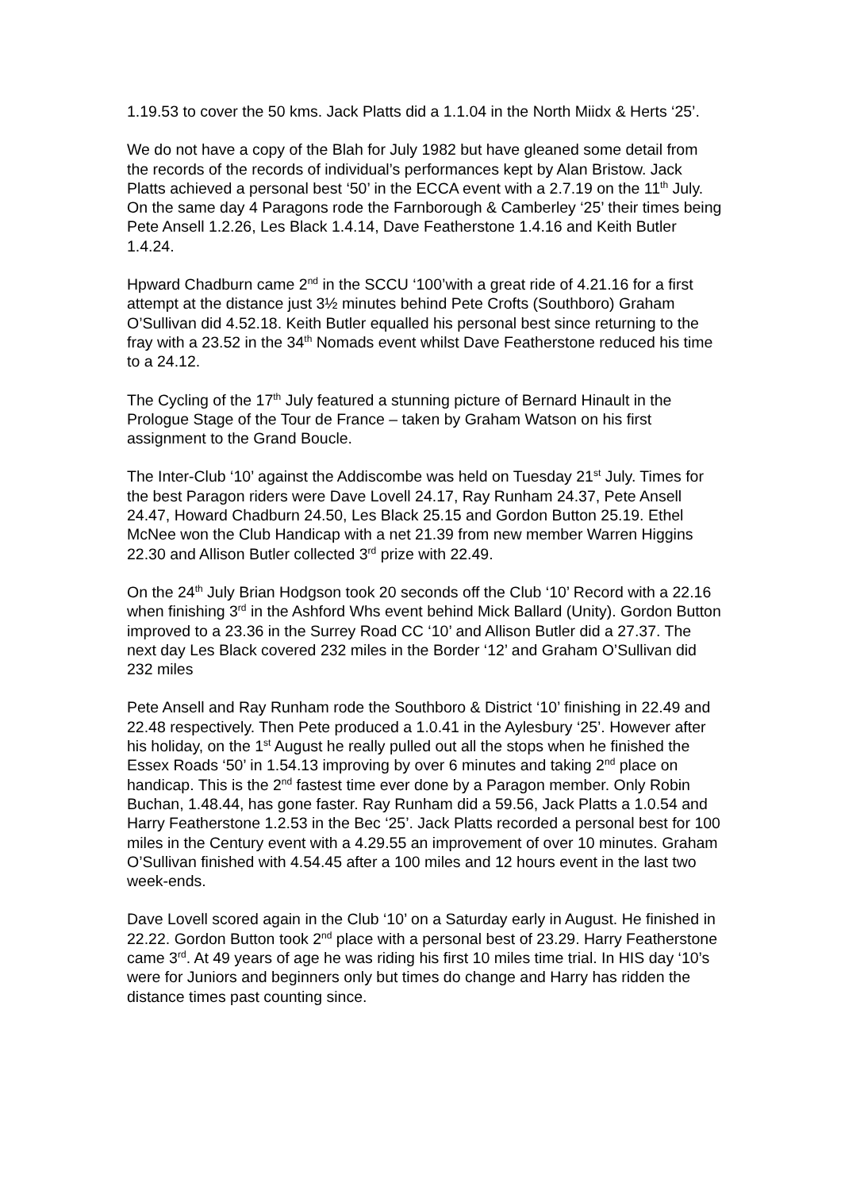1.19.53 to cover the 50 kms. Jack Platts did a 1.1.04 in the North Miidx & Herts ‘25’.
We do not have a copy of the Blah for July 1982 but have gleaned some detail from the records of the records of individual’s performances kept by Alan Bristow. Jack Platts achieved a personal best ‘50’ in the ECCA event with a 2.7.19 on the 11<sup>th</sup> July. On the same day 4 Paragons rode the Farnborough & Camberley ‘25’ their times being Pete Ansell 1.2.26, Les Black 1.4.14, Dave Featherstone 1.4.16 and Keith Butler 1.4.24.
Hpward Chadburn came 2<sup>nd</sup> in the SCCU ‘100’with a great ride of 4.21.16 for a first attempt at the distance just 3½ minutes behind Pete Crofts (Southboro) Graham O’Sullivan did 4.52.18. Keith Butler equalled his personal best since returning to the fray with a 23.52 in the 34<sup>th</sup> Nomads event whilst Dave Featherstone reduced his time to a 24.12.
The Cycling of the 17<sup>th</sup> July featured a stunning picture of Bernard Hinault in the Prologue Stage of the Tour de France – taken by Graham Watson on his first assignment to the Grand Boucle.
The Inter-Club ‘10’ against the Addiscombe was held on Tuesday 21<sup>st</sup> July. Times for the best Paragon riders were Dave Lovell 24.17, Ray Runham 24.37, Pete Ansell 24.47, Howard Chadburn 24.50, Les Black 25.15 and Gordon Button 25.19. Ethel McNee won the Club Handicap with a net 21.39 from new member Warren Higgins 22.30 and Allison Butler collected 3<sup>rd</sup> prize with 22.49.
On the 24<sup>th</sup> July Brian Hodgson took 20 seconds off the Club ‘10’ Record with a 22.16 when finishing 3<sup>rd</sup> in the Ashford Whs event behind Mick Ballard (Unity). Gordon Button improved to a 23.36 in the Surrey Road CC ‘10’ and Allison Butler did a 27.37. The next day Les Black covered 232 miles in the Border ‘12’ and Graham O’Sullivan did 232 miles
Pete Ansell and Ray Runham rode the Southboro & District ‘10’ finishing in 22.49 and 22.48 respectively. Then Pete produced a 1.0.41 in the Aylesbury ‘25’. However after his holiday, on the 1<sup>st</sup> August he really pulled out all the stops when he finished the Essex Roads ‘50’ in 1.54.13 improving by over 6 minutes and taking 2<sup>nd</sup> place on handicap. This is the 2<sup>nd</sup> fastest time ever done by a Paragon member. Only Robin Buchan, 1.48.44, has gone faster. Ray Runham did a 59.56, Jack Platts a 1.0.54 and Harry Featherstone 1.2.53 in the Bec ‘25’. Jack Platts recorded a personal best for 100 miles in the Century event with a 4.29.55 an improvement of over 10 minutes. Graham O’Sullivan finished with 4.54.45 after a 100 miles and 12 hours event in the last two week-ends.
Dave Lovell scored again in the Club ‘10’ on a Saturday early in August. He finished in 22.22. Gordon Button took 2<sup>nd</sup> place with a personal best of 23.29. Harry Featherstone came 3<sup>rd</sup>. At 49 years of age he was riding his first 10 miles time trial. In HIS day ‘10’s were for Juniors and beginners only but times do change and Harry has ridden the distance times past counting since.